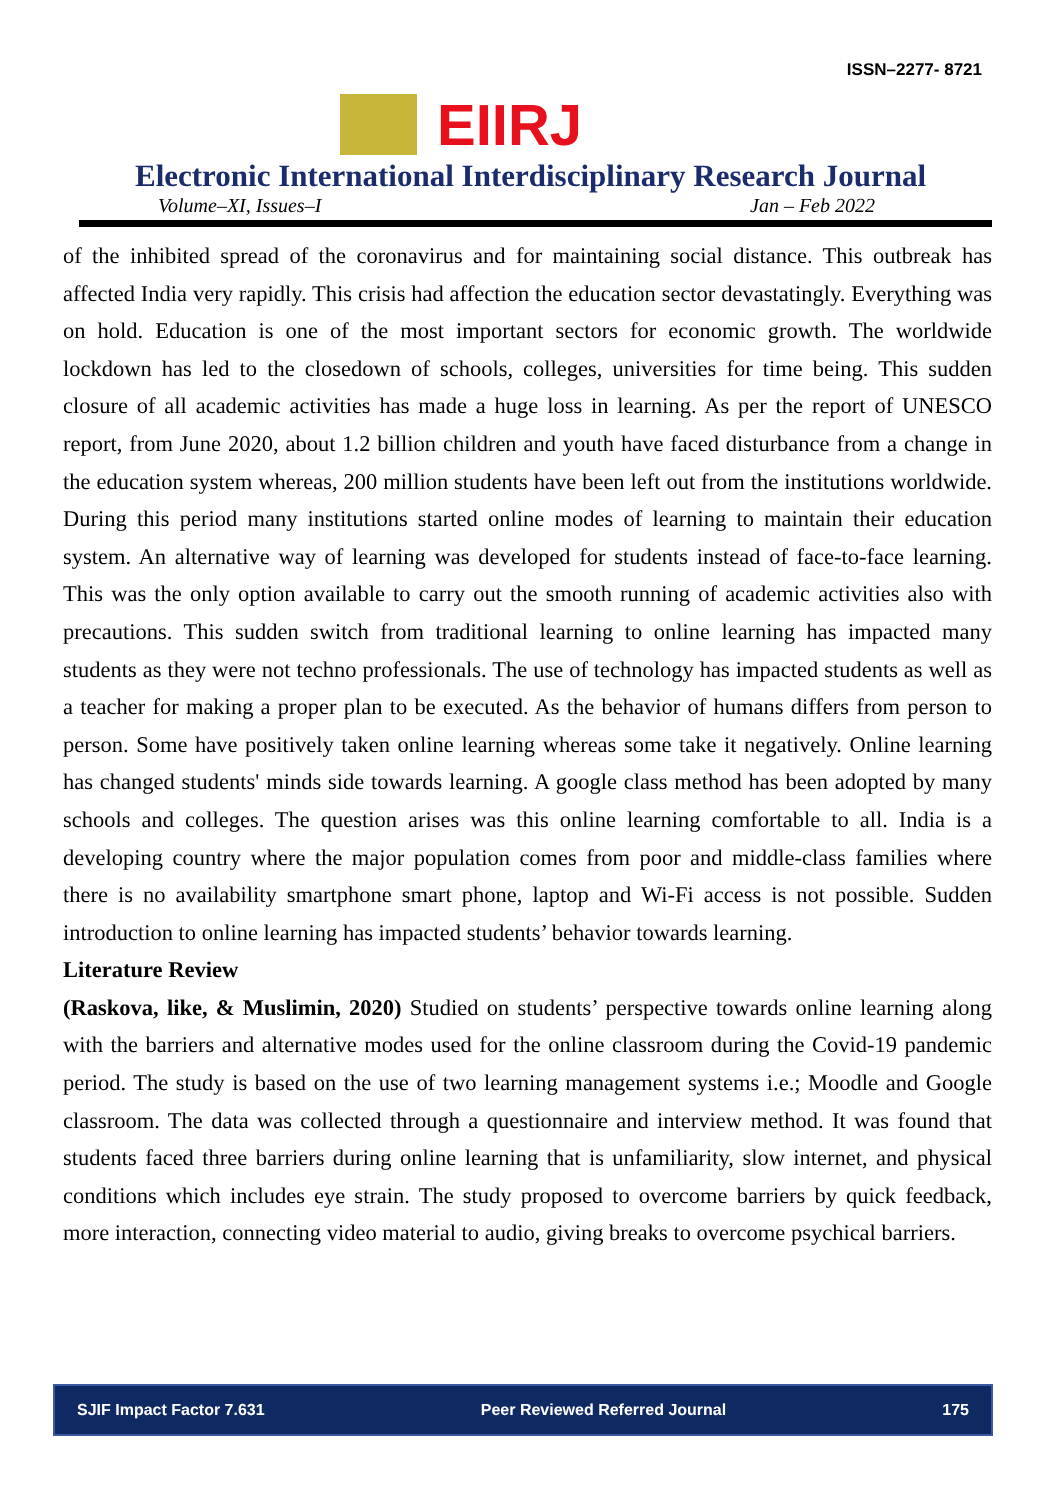ISSN–2277- 8721
EIIRJ
Electronic International Interdisciplinary Research Journal
Volume–XI, Issues–I Jan – Feb 2022
of the inhibited spread of the coronavirus and for maintaining social distance. This outbreak has affected India very rapidly. This crisis had affection the education sector devastatingly. Everything was on hold. Education is one of the most important sectors for economic growth. The worldwide lockdown has led to the closedown of schools, colleges, universities for time being. This sudden closure of all academic activities has made a huge loss in learning. As per the report of UNESCO report, from June 2020, about 1.2 billion children and youth have faced disturbance from a change in the education system whereas, 200 million students have been left out from the institutions worldwide. During this period many institutions started online modes of learning to maintain their education system. An alternative way of learning was developed for students instead of face-to-face learning. This was the only option available to carry out the smooth running of academic activities also with precautions. This sudden switch from traditional learning to online learning has impacted many students as they were not techno professionals. The use of technology has impacted students as well as a teacher for making a proper plan to be executed. As the behavior of humans differs from person to person. Some have positively taken online learning whereas some take it negatively. Online learning has changed students' minds side towards learning. A google class method has been adopted by many schools and colleges. The question arises was this online learning comfortable to all. India is a developing country where the major population comes from poor and middle-class families where there is no availability smartphone smart phone, laptop and Wi-Fi access is not possible. Sudden introduction to online learning has impacted students’ behavior towards learning.
Literature Review
(Raskova, like, & Muslimin, 2020) Studied on students’ perspective towards online learning along with the barriers and alternative modes used for the online classroom during the Covid-19 pandemic period. The study is based on the use of two learning management systems i.e.; Moodle and Google classroom. The data was collected through a questionnaire and interview method. It was found that students faced three barriers during online learning that is unfamiliarity, slow internet, and physical conditions which includes eye strain. The study proposed to overcome barriers by quick feedback, more interaction, connecting video material to audio, giving breaks to overcome psychical barriers.
SJIF Impact Factor 7.631 Peer Reviewed Referred Journal 175